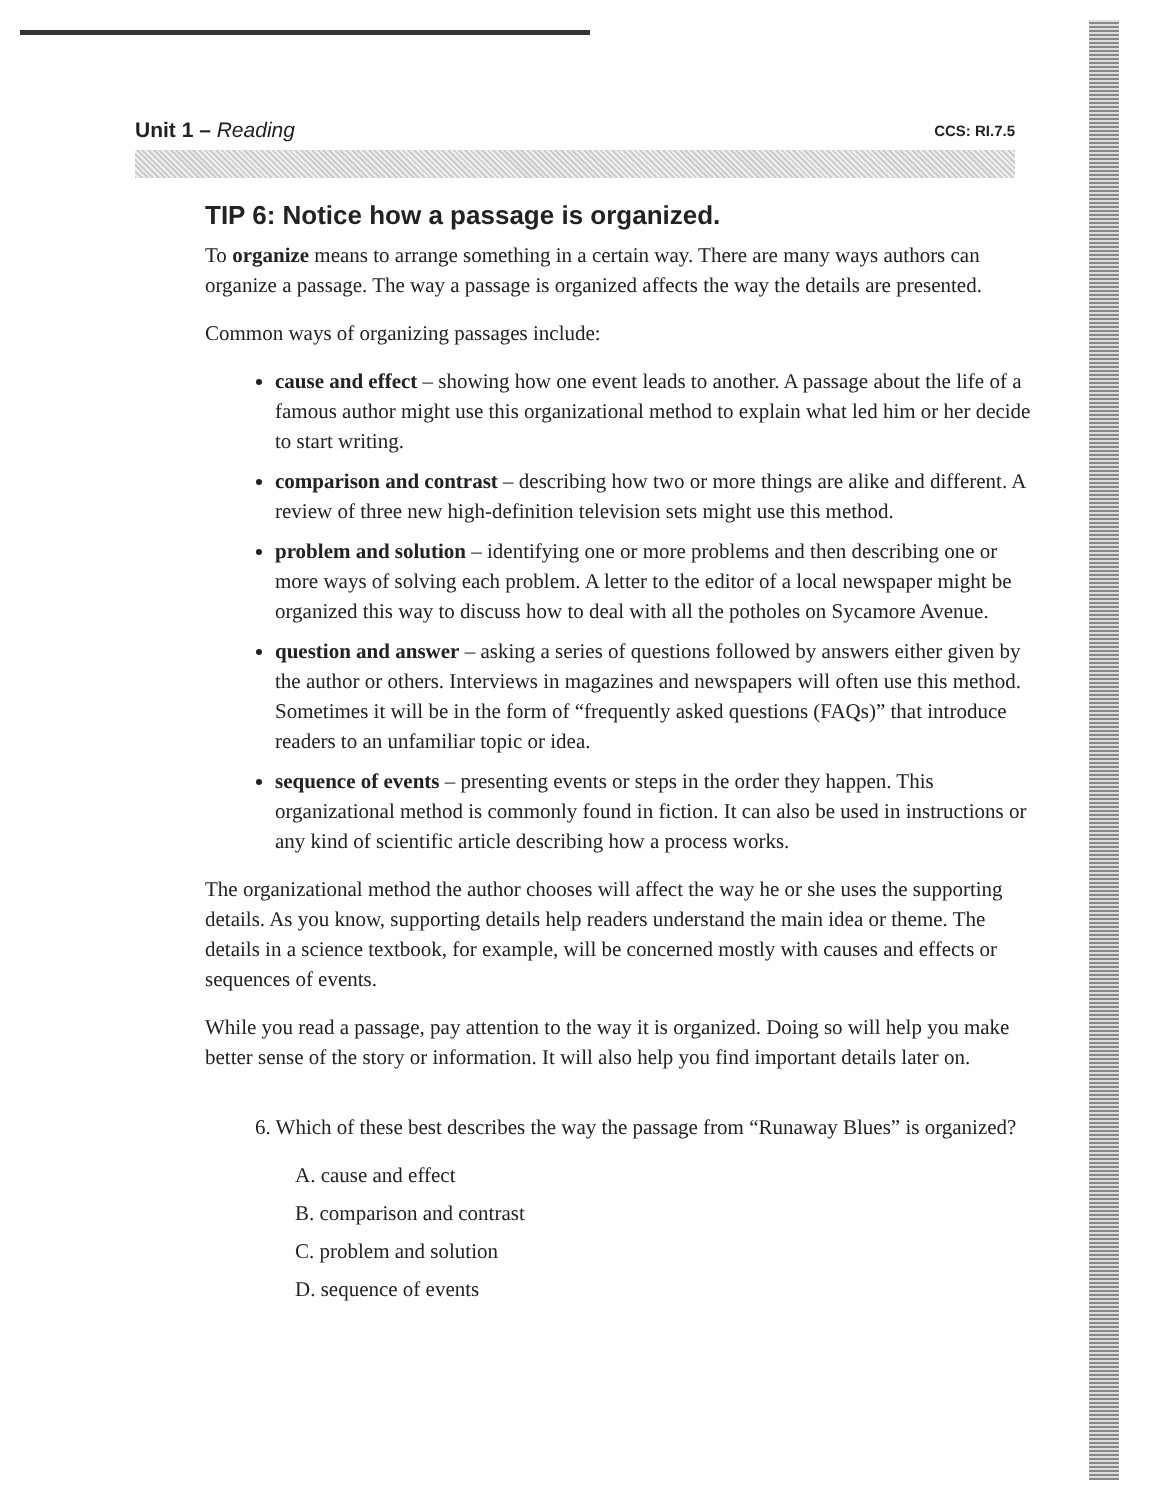Unit 1 – Reading
CCS: RI.7.5
TIP 6: Notice how a passage is organized.
To organize means to arrange something in a certain way. There are many ways authors can organize a passage. The way a passage is organized affects the way the details are presented.
Common ways of organizing passages include:
cause and effect – showing how one event leads to another. A passage about the life of a famous author might use this organizational method to explain what led him or her decide to start writing.
comparison and contrast – describing how two or more things are alike and different. A review of three new high-definition television sets might use this method.
problem and solution – identifying one or more problems and then describing one or more ways of solving each problem. A letter to the editor of a local newspaper might be organized this way to discuss how to deal with all the potholes on Sycamore Avenue.
question and answer – asking a series of questions followed by answers either given by the author or others. Interviews in magazines and newspapers will often use this method. Sometimes it will be in the form of “frequently asked questions (FAQs)” that introduce readers to an unfamiliar topic or idea.
sequence of events – presenting events or steps in the order they happen. This organizational method is commonly found in fiction. It can also be used in instructions or any kind of scientific article describing how a process works.
The organizational method the author chooses will affect the way he or she uses the supporting details. As you know, supporting details help readers understand the main idea or theme. The details in a science textbook, for example, will be concerned mostly with causes and effects or sequences of events.
While you read a passage, pay attention to the way it is organized. Doing so will help you make better sense of the story or information. It will also help you find important details later on.
6. Which of these best describes the way the passage from “Runaway Blues” is organized?
A. cause and effect
B. comparison and contrast
C. problem and solution
D. sequence of events